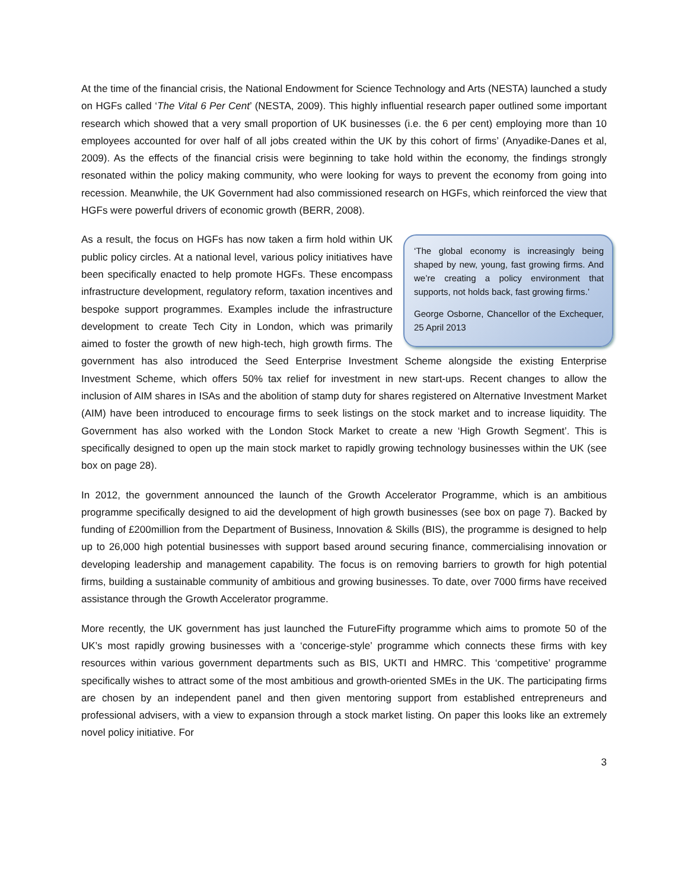At the time of the financial crisis, the National Endowment for Science Technology and Arts (NESTA) launched a study on HGFs called ‘The Vital 6 Per Cent’ (NESTA, 2009). This highly influential research paper outlined some important research which showed that a very small proportion of UK businesses (i.e. the 6 per cent) employing more than 10 employees accounted for over half of all jobs created within the UK by this cohort of firms’ (Anyadike-Danes et al, 2009). As the effects of the financial crisis were beginning to take hold within the economy, the findings strongly resonated within the policy making community, who were looking for ways to prevent the economy from going into recession. Meanwhile, the UK Government had also commissioned research on HGFs, which reinforced the view that HGFs were powerful drivers of economic growth (BERR, 2008).
‘The global economy is increasingly being shaped by new, young, fast growing firms. And we’re creating a policy environment that supports, not holds back, fast growing firms.’
George Osborne, Chancellor of the Exchequer, 25 April 2013
As a result, the focus on HGFs has now taken a firm hold within UK public policy circles. At a national level, various policy initiatives have been specifically enacted to help promote HGFs. These encompass infrastructure development, regulatory reform, taxation incentives and bespoke support programmes. Examples include the infrastructure development to create Tech City in London, which was primarily aimed to foster the growth of new high-tech, high growth firms. The government has also introduced the Seed Enterprise Investment Scheme alongside the existing Enterprise Investment Scheme, which offers 50% tax relief for investment in new start-ups. Recent changes to allow the inclusion of AIM shares in ISAs and the abolition of stamp duty for shares registered on Alternative Investment Market (AIM) have been introduced to encourage firms to seek listings on the stock market and to increase liquidity. The Government has also worked with the London Stock Market to create a new ‘High Growth Segment’. This is specifically designed to open up the main stock market to rapidly growing technology businesses within the UK (see box on page 28).
In 2012, the government announced the launch of the Growth Accelerator Programme, which is an ambitious programme specifically designed to aid the development of high growth businesses (see box on page 7). Backed by funding of £200million from the Department of Business, Innovation & Skills (BIS), the programme is designed to help up to 26,000 high potential businesses with support based around securing finance, commercialising innovation or developing leadership and management capability. The focus is on removing barriers to growth for high potential firms, building a sustainable community of ambitious and growing businesses. To date, over 7000 firms have received assistance through the Growth Accelerator programme.
More recently, the UK government has just launched the FutureFifty programme which aims to promote 50 of the UK’s most rapidly growing businesses with a ‘concerige-style’ programme which connects these firms with key resources within various government departments such as BIS, UKTI and HMRC. This ‘competitive’ programme specifically wishes to attract some of the most ambitious and growth-oriented SMEs in the UK. The participating firms are chosen by an independent panel and then given mentoring support from established entrepreneurs and professional advisers, with a view to expansion through a stock market listing. On paper this looks like an extremely novel policy initiative. For
3